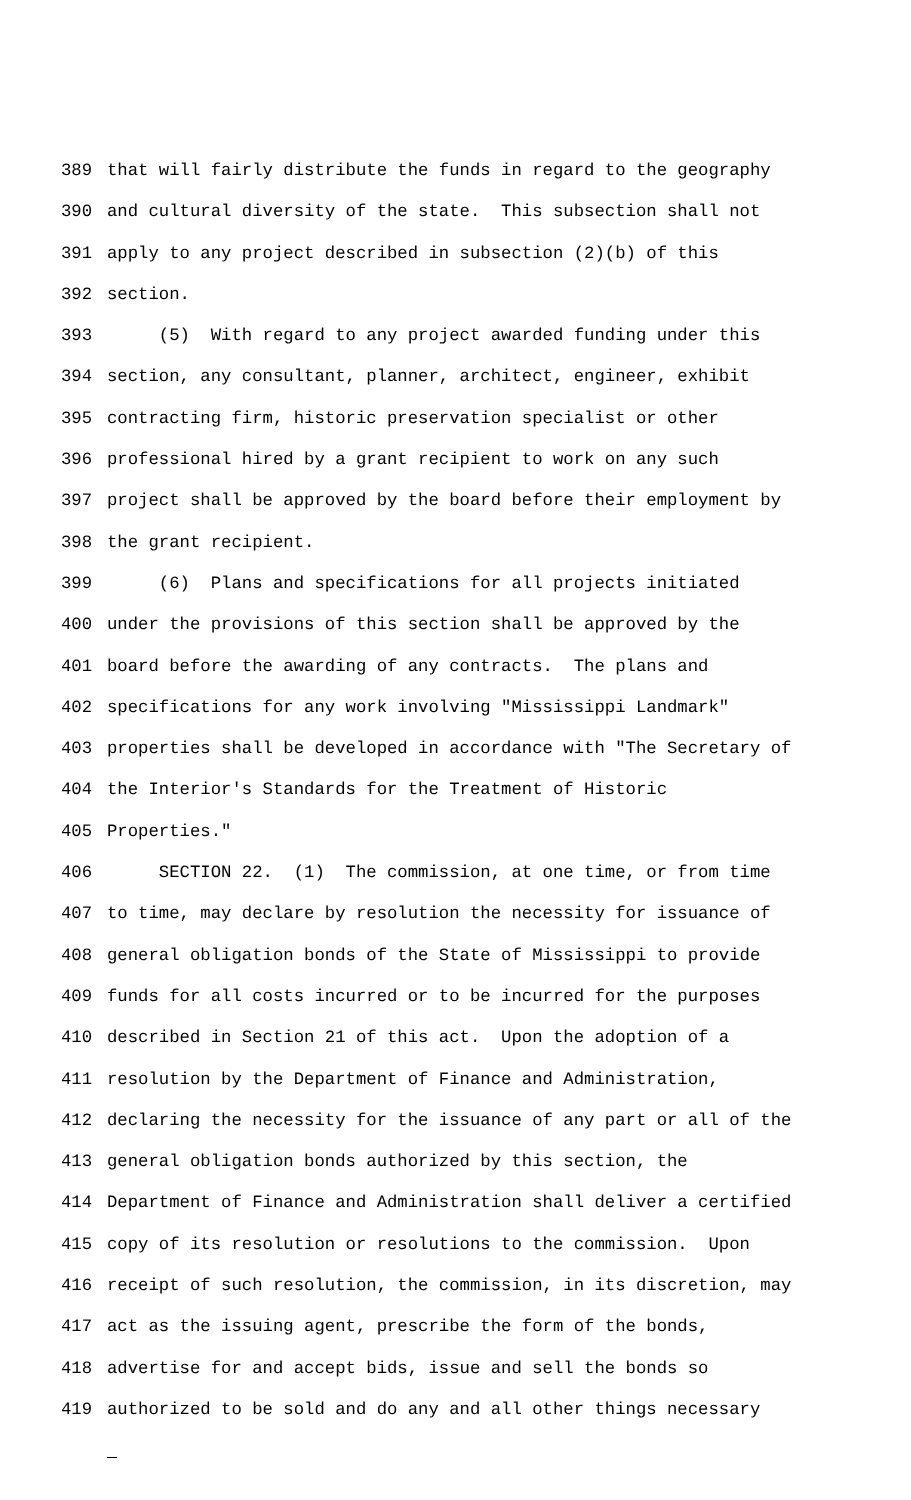389 that will fairly distribute the funds in regard to the geography
390 and cultural diversity of the state. This subsection shall not
391 apply to any project described in subsection (2)(b) of this
392 section.
393 (5) With regard to any project awarded funding under this
394 section, any consultant, planner, architect, engineer, exhibit
395 contracting firm, historic preservation specialist or other
396 professional hired by a grant recipient to work on any such
397 project shall be approved by the board before their employment by
398 the grant recipient.
399 (6) Plans and specifications for all projects initiated
400 under the provisions of this section shall be approved by the
401 board before the awarding of any contracts. The plans and
402 specifications for any work involving "Mississippi Landmark"
403 properties shall be developed in accordance with "The Secretary of
404 the Interior's Standards for the Treatment of Historic
405 Properties."
406 SECTION 22. (1) The commission, at one time, or from time
407 to time, may declare by resolution the necessity for issuance of
408 general obligation bonds of the State of Mississippi to provide
409 funds for all costs incurred or to be incurred for the purposes
410 described in Section 21 of this act. Upon the adoption of a
411 resolution by the Department of Finance and Administration,
412 declaring the necessity for the issuance of any part or all of the
413 general obligation bonds authorized by this section, the
414 Department of Finance and Administration shall deliver a certified
415 copy of its resolution or resolutions to the commission. Upon
416 receipt of such resolution, the commission, in its discretion, may
417 act as the issuing agent, prescribe the form of the bonds,
418 advertise for and accept bids, issue and sell the bonds so
419 authorized to be sold and do any and all other things necessary